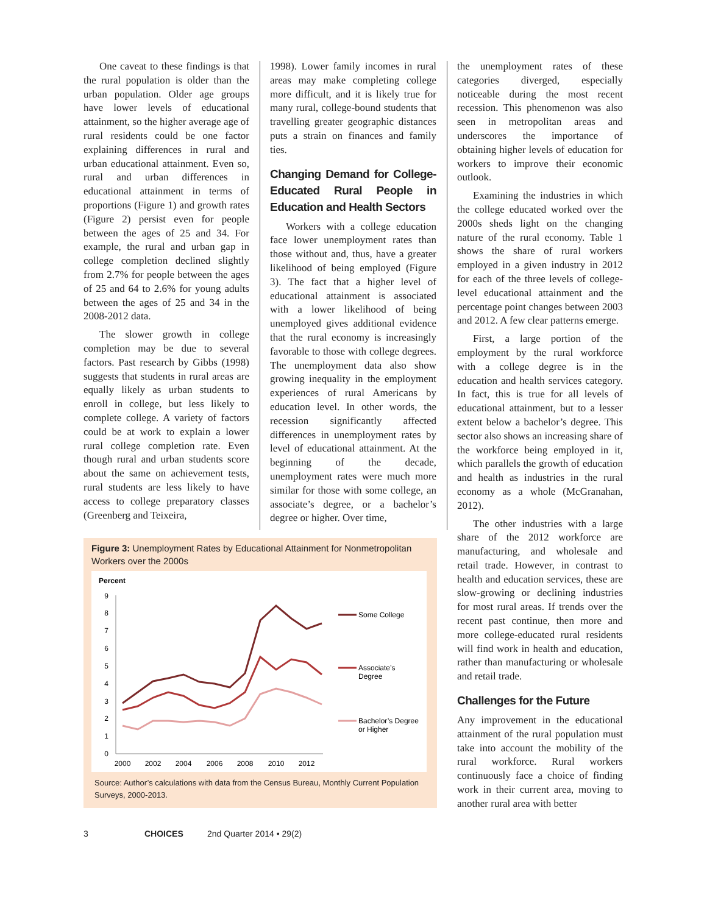One caveat to these findings is that the rural population is older than the urban population. Older age groups have lower levels of educational attainment, so the higher average age of rural residents could be one factor explaining differences in rural and urban educational attainment. Even so, rural and urban differences in educational attainment in terms of proportions (Figure 1) and growth rates (Figure 2) persist even for people between the ages of 25 and 34. For example, the rural and urban gap in college completion declined slightly from 2.7% for people between the ages of 25 and 64 to 2.6% for young adults between the ages of 25 and 34 in the 2008-2012 data.
The slower growth in college completion may be due to several factors. Past research by Gibbs (1998) suggests that students in rural areas are equally likely as urban students to enroll in college, but less likely to complete college. A variety of factors could be at work to explain a lower rural college completion rate. Even though rural and urban students score about the same on achievement tests, rural students are less likely to have access to college preparatory classes (Greenberg and Teixeira,
1998). Lower family incomes in rural areas may make completing college more difficult, and it is likely true for many rural, college-bound students that travelling greater geographic distances puts a strain on finances and family ties.
Changing Demand for College-Educated Rural People in Education and Health Sectors
Workers with a college education face lower unemployment rates than those without and, thus, have a greater likelihood of being employed (Figure 3). The fact that a higher level of educational attainment is associated with a lower likelihood of being unemployed gives additional evidence that the rural economy is increasingly favorable to those with college degrees. The unemployment data also show growing inequality in the employment experiences of rural Americans by education level. In other words, the recession significantly affected differences in unemployment rates by level of educational attainment. At the beginning of the decade, unemployment rates were much more similar for those with some college, an associate’s degree, or a bachelor’s degree or higher. Over time,
the unemployment rates of these categories diverged, especially noticeable during the most recent recession. This phenomenon was also seen in metropolitan areas and underscores the importance of obtaining higher levels of education for workers to improve their economic outlook.
Examining the industries in which the college educated worked over the 2000s sheds light on the changing nature of the rural economy. Table 1 shows the share of rural workers employed in a given industry in 2012 for each of the three levels of college-level educational attainment and the percentage point changes between 2003 and 2012. A few clear patterns emerge.
First, a large portion of the employment by the rural workforce with a college degree is in the education and health services category. In fact, this is true for all levels of educational attainment, but to a lesser extent below a bachelor’s degree. This sector also shows an increasing share of the workforce being employed in it, which parallels the growth of education and health as industries in the rural economy as a whole (McGranahan, 2012).
The other industries with a large share of the 2012 workforce are manufacturing, and wholesale and retail trade. However, in contrast to health and education services, these are slow-growing or declining industries for most rural areas. If trends over the recent past continue, then more and more college-educated rural residents will find work in health and education, rather than manufacturing or wholesale and retail trade.
Challenges for the Future
Any improvement in the educational attainment of the rural population must take into account the mobility of the rural workforce. Rural workers continuously face a choice of finding work in their current area, moving to another rural area with better
Figure 3: Unemployment Rates by Educational Attainment for Nonmetropolitan Workers over the 2000s
Percent
0
1
2
3
4
5
6
7
8
9
2000
2002
2004
2006
2008
2010
2012
Some College
Associate’s
Degree
Bachelor’s Degree
or Higher
Source: Author’s calculations with data from the Census Bureau, Monthly Current Population Surveys, 2000-2013.
3 CHOICES 2nd Quarter 2014 • 29(2)